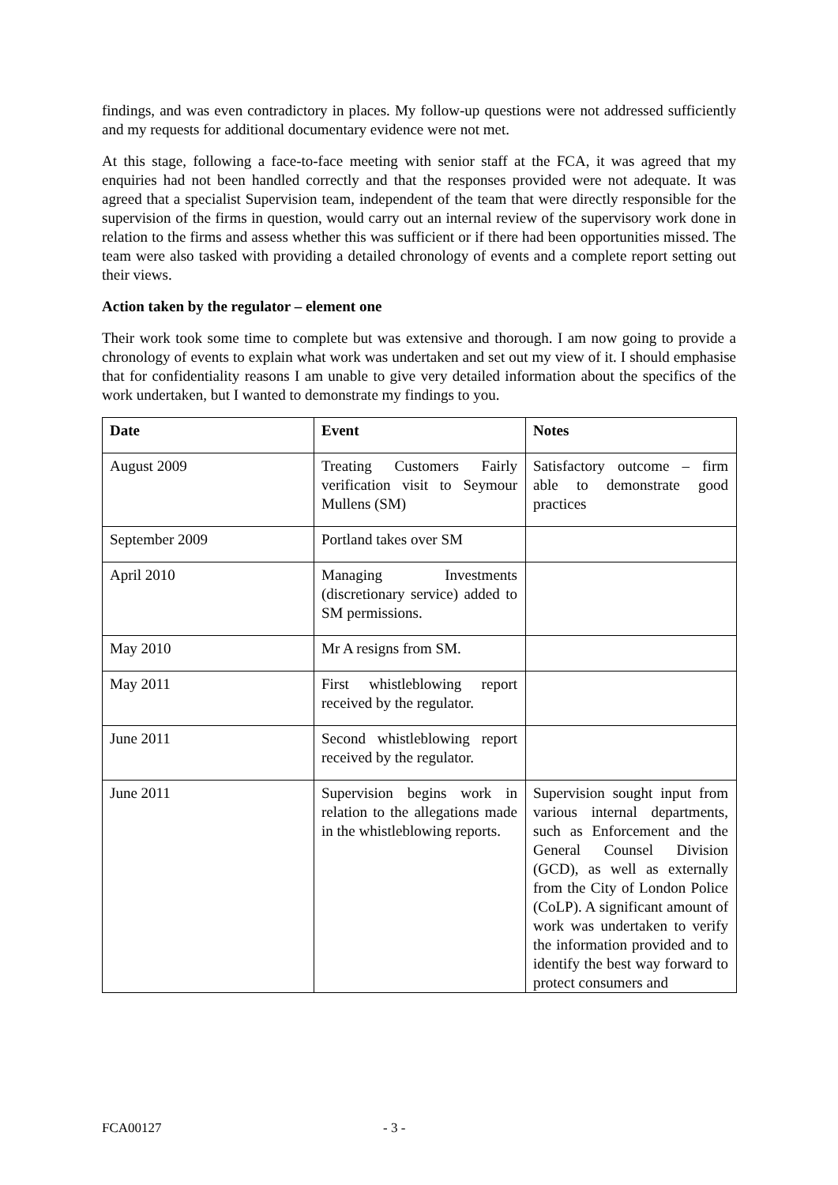findings, and was even contradictory in places. My follow-up questions were not addressed sufficiently and my requests for additional documentary evidence were not met.
At this stage, following a face-to-face meeting with senior staff at the FCA, it was agreed that my enquiries had not been handled correctly and that the responses provided were not adequate. It was agreed that a specialist Supervision team, independent of the team that were directly responsible for the supervision of the firms in question, would carry out an internal review of the supervisory work done in relation to the firms and assess whether this was sufficient or if there had been opportunities missed. The team were also tasked with providing a detailed chronology of events and a complete report setting out their views.
Action taken by the regulator – element one
Their work took some time to complete but was extensive and thorough. I am now going to provide a chronology of events to explain what work was undertaken and set out my view of it. I should emphasise that for confidentiality reasons I am unable to give very detailed information about the specifics of the work undertaken, but I wanted to demonstrate my findings to you.
| Date | Event | Notes |
| --- | --- | --- |
| August 2009 | Treating Customers Fairly verification visit to Seymour Mullens (SM) | Satisfactory outcome – firm able to demonstrate good practices |
| September 2009 | Portland takes over SM | |
| April 2010 | Managing Investments (discretionary service) added to SM permissions. | |
| May 2010 | Mr A resigns from SM. | |
| May 2011 | First whistleblowing report received by the regulator. | |
| June 2011 | Second whistleblowing report received by the regulator. | |
| June 2011 | Supervision begins work in relation to the allegations made in the whistleblowing reports. | Supervision sought input from various internal departments, such as Enforcement and the General Counsel Division (GCD), as well as externally from the City of London Police (CoLP). A significant amount of work was undertaken to verify the information provided and to identify the best way forward to protect consumers and |
FCA00127 - 3 -